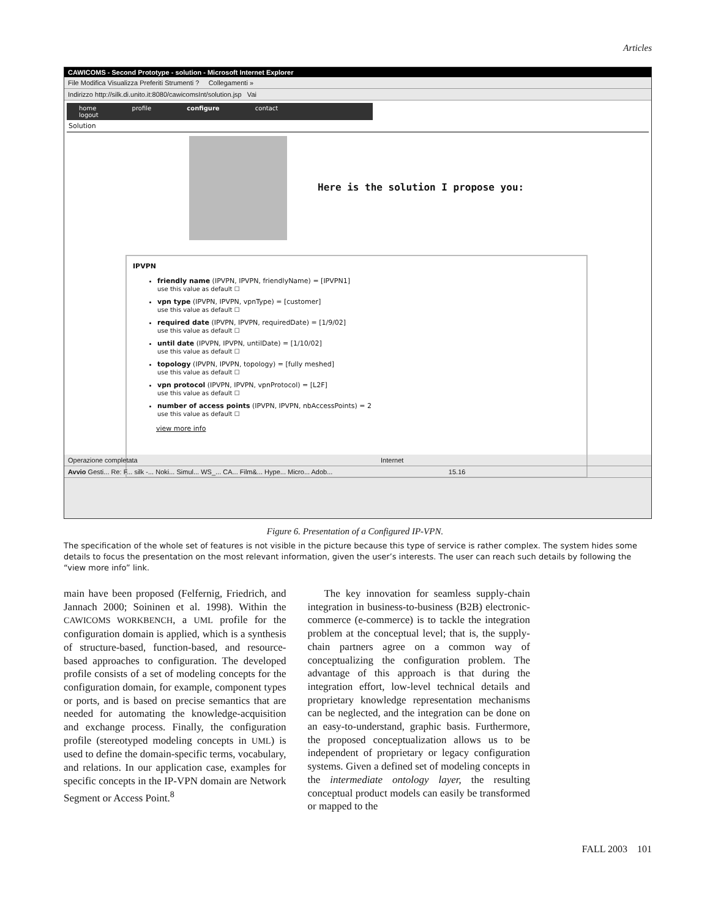Articles
CAWICOMS - Second Prototype - solution - Microsoft Internet Explorer
File Modifica Visualizza Preferiti Strumenti ? Collegamenti »
Indirizzo http://silk.di.unito.it:8080/cawicomsInt/solution.jsp Vai
home profile configure contact logout
Solution
Here is the solution I propose you:
IPVPN
friendly name (IPVPN, IPVPN, friendlyName) = [IPVPN1]
use this value as default ☐
vpn type (IPVPN, IPVPN, vpnType) = [customer]
use this value as default ☐
required date (IPVPN, IPVPN, requiredDate) = [1/9/02]
use this value as default ☐
until date (IPVPN, IPVPN, untilDate) = [1/10/02]
use this value as default ☐
topology (IPVPN, IPVPN, topology) = [fully meshed]
use this value as default ☐
vpn protocol (IPVPN, IPVPN, vpnProtocol) = [L2F]
use this value as default ☐
number of access points (IPVPN, IPVPN, nbAccessPoints) = 2
use this value as default ☐
view more info
Operazione completata Internet
Avvio Gesti... Re: F... silk -... Noki... Simul... WS_... CA... Film&... Hype... Micro... Adob... 15.16
Figure 6. Presentation of a Configured IP-VPN.
The specification of the whole set of features is not visible in the picture because this type of service is rather complex. The system hides some details to focus the presentation on the most relevant information, given the user’s interests. The user can reach such details by following the “view more info” link.
main have been proposed (Felfernig, Friedrich, and Jannach 2000; Soininen et al. 1998). Within the CAWICOMS WORKBENCH, a UML profile for the configuration domain is applied, which is a synthesis of structure-based, function-based, and resource-based approaches to configuration. The developed profile consists of a set of modeling concepts for the configuration domain, for example, component types or ports, and is based on precise semantics that are needed for automating the knowledge-acquisition and exchange process. Finally, the configuration profile (stereotyped modeling concepts in UML) is used to define the domain-specific terms, vocabulary, and relations. In our application case, examples for specific concepts in the IP-VPN domain are Network Segment or Access Point.<sup>8</sup>
The key innovation for seamless supply-chain integration in business-to-business (B2B) electronic-commerce (e-commerce) is to tackle the integration problem at the conceptual level; that is, the supply-chain partners agree on a common way of conceptualizing the configuration problem. The advantage of this approach is that during the integration effort, low-level technical details and proprietary knowledge representation mechanisms can be neglected, and the integration can be done on an easy-to-understand, graphic basis. Furthermore, the proposed conceptualization allows us to be independent of proprietary or legacy configuration systems. Given a defined set of modeling concepts in the intermediate ontology layer, the resulting conceptual product models can easily be transformed or mapped to the
FALL 2003 101